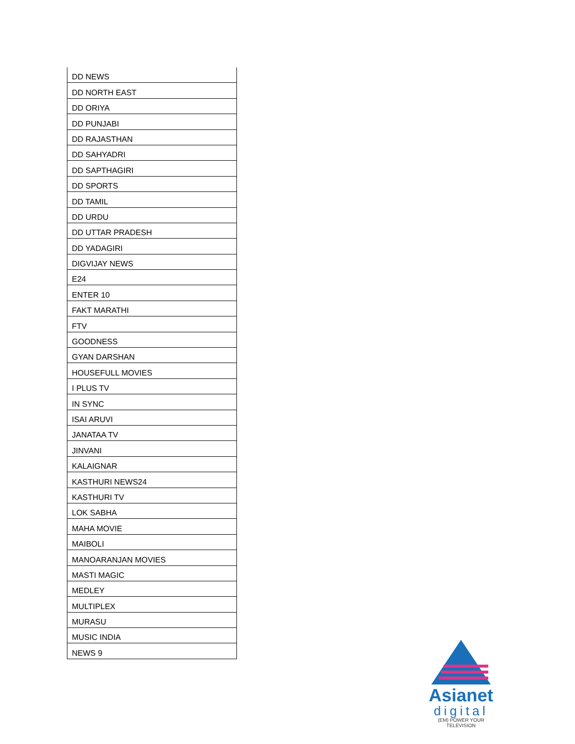| DD NEWS |
| DD NORTH EAST |
| DD ORIYA |
| DD PUNJABI |
| DD RAJASTHAN |
| DD SAHYADRI |
| DD SAPTHAGIRI |
| DD SPORTS |
| DD TAMIL |
| DD URDU |
| DD UTTAR PRADESH |
| DD YADAGIRI |
| DIGVIJAY NEWS |
| E24 |
| ENTER 10 |
| FAKT MARATHI |
| FTV |
| GOODNESS |
| GYAN DARSHAN |
| HOUSEFULL MOVIES |
| I PLUS TV |
| IN SYNC |
| ISAI ARUVI |
| JANATAA TV |
| JINVANI |
| KALAIGNAR |
| KASTHURI NEWS24 |
| KASTHURI TV |
| LOK SABHA |
| MAHA MOVIE |
| MAIBOLI |
| MANOARANJAN MOVIES |
| MASTI MAGIC |
| MEDLEY |
| MULTIPLEX |
| MURASU |
| MUSIC INDIA |
| NEWS 9 |
Asianet
digital
(EM) POWER YOUR TELEVISION